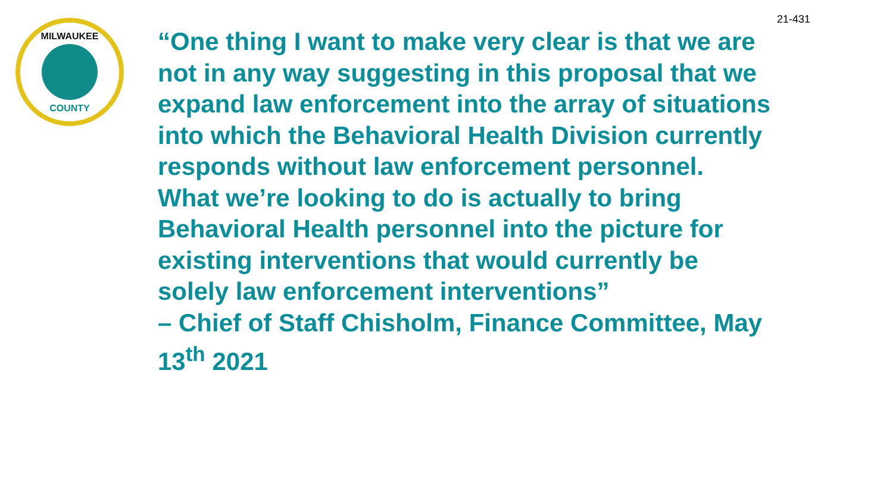21-431
MILWAUKEE
COUNTY
“One thing I want to make very clear is that we are not in any way suggesting in this proposal that we expand law enforcement into the array of situations into which the Behavioral Health Division currently responds without law enforcement personnel. What we’re looking to do is actually to bring Behavioral Health personnel into the picture for existing interventions that would currently be solely law enforcement interventions”
– Chief of Staff Chisholm, Finance Committee, May 13<sup>th</sup> 2021